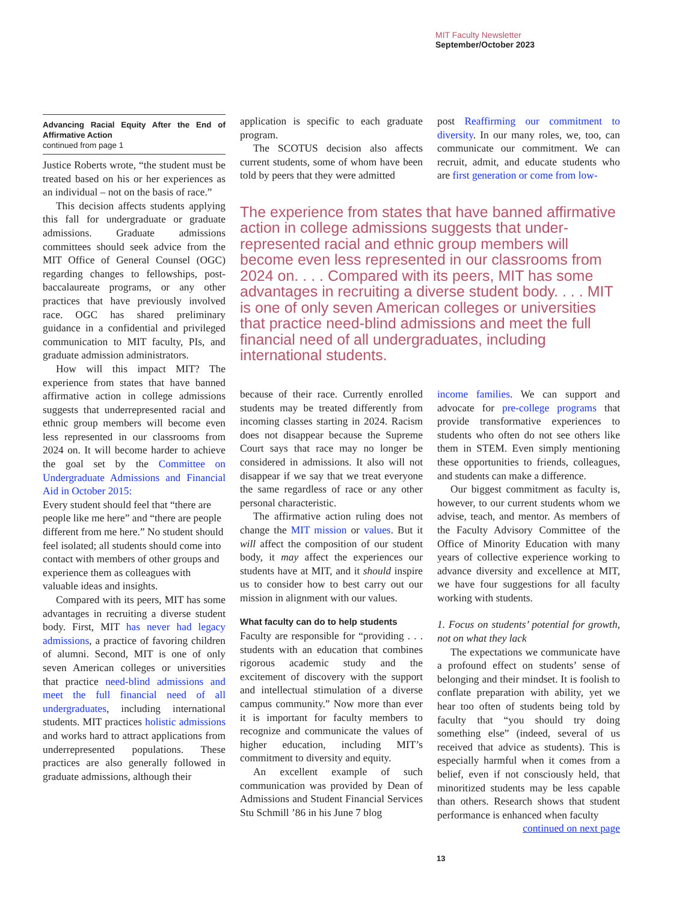MIT Faculty Newsletter
September/October 2023
Advancing Racial Equity After the End of Affirmative Action
continued from page 1
Justice Roberts wrote, “the student must be treated based on his or her experiences as an individual – not on the basis of race.”
This decision affects students applying this fall for undergraduate or graduate admissions. Graduate admissions committees should seek advice from the MIT Office of General Counsel (OGC) regarding changes to fellowships, post-baccalaureate programs, or any other practices that have previously involved race. OGC has shared preliminary guidance in a confidential and privileged communication to MIT faculty, PIs, and graduate admission administrators.
How will this impact MIT? The experience from states that have banned affirmative action in college admissions suggests that underrepresented racial and ethnic group members will become even less represented in our classrooms from 2024 on. It will become harder to achieve the goal set by the Committee on Undergraduate Admissions and Financial Aid in October 2015:
Every student should feel that “there are people like me here” and “there are people different from me here.” No student should feel isolated; all students should come into contact with members of other groups and experience them as colleagues with valuable ideas and insights.
Compared with its peers, MIT has some advantages in recruiting a diverse student body. First, MIT has never had legacy admissions, a practice of favoring children of alumni. Second, MIT is one of only seven American colleges or universities that practice need-blind admissions and meet the full financial need of all undergraduates, including international students. MIT practices holistic admissions and works hard to attract applications from underrepresented populations. These practices are also generally followed in graduate admissions, although their
application is specific to each graduate program.
The SCOTUS decision also affects current students, some of whom have been told by peers that they were admitted
post Reaffirming our commitment to diversity. In our many roles, we, too, can communicate our commitment. We can recruit, admit, and educate students who are first generation or come from low-
The experience from states that have banned affirmative action in college admissions suggests that under-represented racial and ethnic group members will become even less represented in our classrooms from 2024 on. . . . Compared with its peers, MIT has some advantages in recruiting a diverse student body. . . . MIT is one of only seven American colleges or universities that practice need-blind admissions and meet the full financial need of all undergraduates, including international students.
because of their race. Currently enrolled students may be treated differently from incoming classes starting in 2024. Racism does not disappear because the Supreme Court says that race may no longer be considered in admissions. It also will not disappear if we say that we treat everyone the same regardless of race or any other personal characteristic.
The affirmative action ruling does not change the MIT mission or values. But it will affect the composition of our student body, it may affect the experiences our students have at MIT, and it should inspire us to consider how to best carry out our mission in alignment with our values.
What faculty can do to help students
Faculty are responsible for “providing . . . students with an education that combines rigorous academic study and the excitement of discovery with the support and intellectual stimulation of a diverse campus community.” Now more than ever it is important for faculty members to recognize and communicate the values of higher education, including MIT’s commitment to diversity and equity.
An excellent example of such communication was provided by Dean of Admissions and Student Financial Services Stu Schmill ’86 in his June 7 blog
income families. We can support and advocate for pre-college programs that provide transformative experiences to students who often do not see others like them in STEM. Even simply mentioning these opportunities to friends, colleagues, and students can make a difference.
Our biggest commitment as faculty is, however, to our current students whom we advise, teach, and mentor. As members of the Faculty Advisory Committee of the Office of Minority Education with many years of collective experience working to advance diversity and excellence at MIT, we have four suggestions for all faculty working with students.
1. Focus on students’ potential for growth, not on what they lack
The expectations we communicate have a profound effect on students’ sense of belonging and their mindset. It is foolish to conflate preparation with ability, yet we hear too often of students being told by faculty that “you should try doing something else” (indeed, several of us received that advice as students). This is especially harmful when it comes from a belief, even if not consciously held, that minoritized students may be less capable than others. Research shows that student performance is enhanced when faculty
continued on next page
13